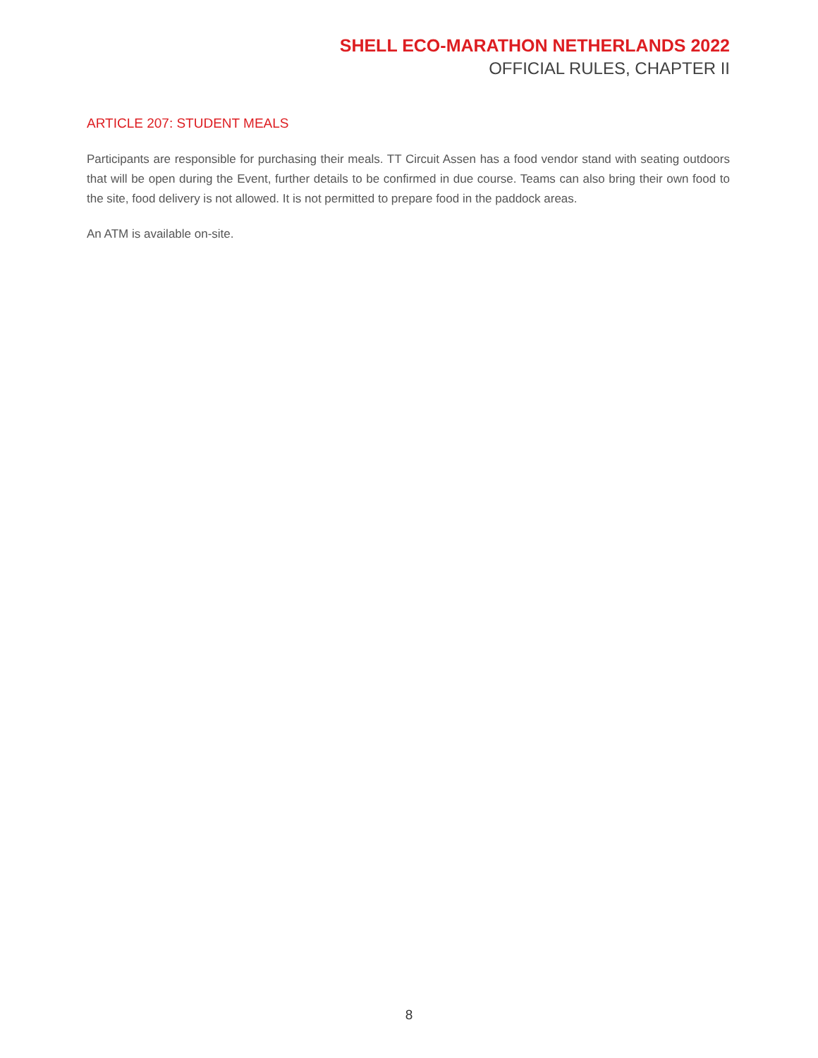SHELL ECO-MARATHON NETHERLANDS 2022
OFFICIAL RULES, CHAPTER II
ARTICLE 207: STUDENT MEALS
Participants are responsible for purchasing their meals. TT Circuit Assen has a food vendor stand with seating outdoors that will be open during the Event, further details to be confirmed in due course. Teams can also bring their own food to the site, food delivery is not allowed. It is not permitted to prepare food in the paddock areas.
An ATM is available on-site.
8